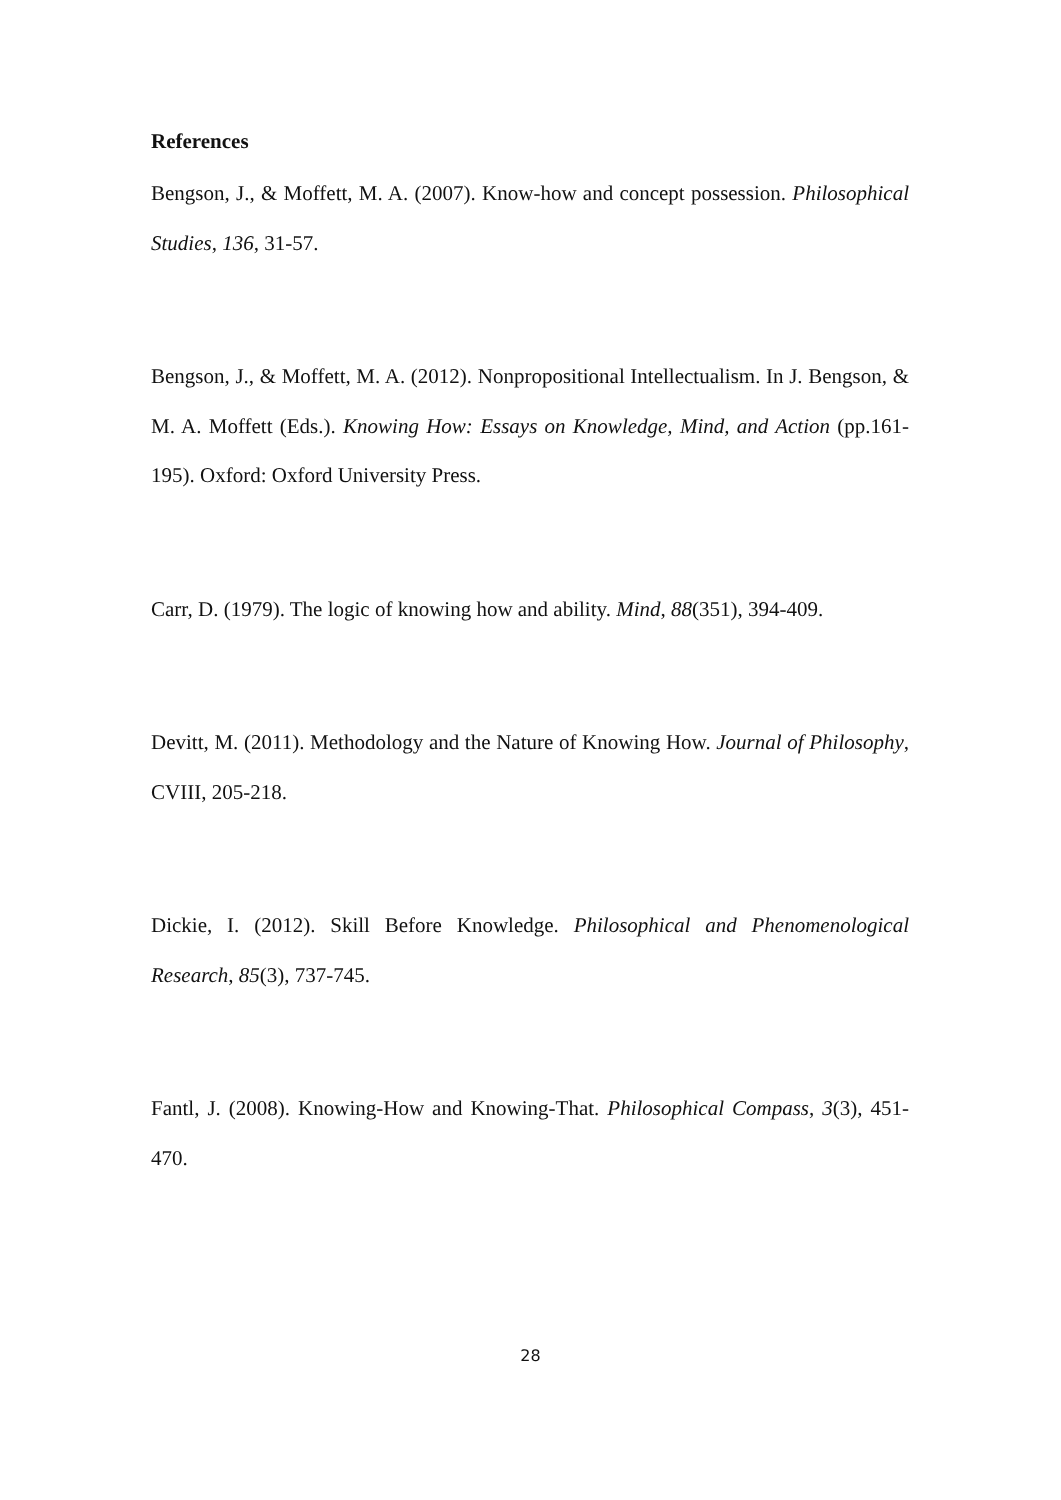References
Bengson, J., & Moffett, M. A. (2007). Know-how and concept possession. Philosophical Studies, 136, 31-57.
Bengson, J., & Moffett, M. A. (2012). Nonpropositional Intellectualism. In J. Bengson, & M. A. Moffett (Eds.). Knowing How: Essays on Knowledge, Mind, and Action (pp.161-195). Oxford: Oxford University Press.
Carr, D. (1979). The logic of knowing how and ability. Mind, 88(351), 394-409.
Devitt, M. (2011). Methodology and the Nature of Knowing How. Journal of Philosophy, CVIII, 205-218.
Dickie, I. (2012). Skill Before Knowledge. Philosophical and Phenomenological Research, 85(3), 737-745.
Fantl, J. (2008). Knowing-How and Knowing-That. Philosophical Compass, 3(3), 451-470.
28